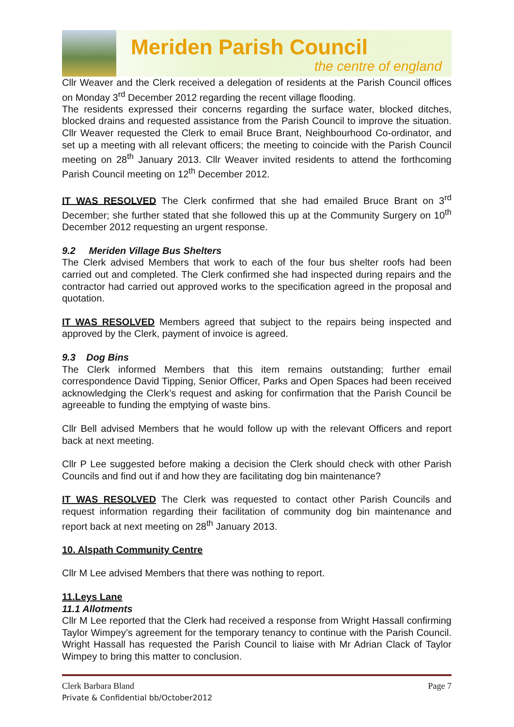Meriden Parish Council
the centre of england
Cllr Weaver and the Clerk received a delegation of residents at the Parish Council offices on Monday 3<sup>rd</sup> December 2012 regarding the recent village flooding.
The residents expressed their concerns regarding the surface water, blocked ditches, blocked drains and requested assistance from the Parish Council to improve the situation. Cllr Weaver requested the Clerk to email Bruce Brant, Neighbourhood Co-ordinator, and set up a meeting with all relevant officers; the meeting to coincide with the Parish Council meeting on 28<sup>th</sup> January 2013. Cllr Weaver invited residents to attend the forthcoming Parish Council meeting on 12<sup>th</sup> December 2012.
IT WAS RESOLVED The Clerk confirmed that she had emailed Bruce Brant on 3<sup>rd</sup> December; she further stated that she followed this up at the Community Surgery on 10<sup>th</sup> December 2012 requesting an urgent response.
9.2 Meriden Village Bus Shelters
The Clerk advised Members that work to each of the four bus shelter roofs had been carried out and completed. The Clerk confirmed she had inspected during repairs and the contractor had carried out approved works to the specification agreed in the proposal and quotation.
IT WAS RESOLVED Members agreed that subject to the repairs being inspected and approved by the Clerk, payment of invoice is agreed.
9.3 Dog Bins
The Clerk informed Members that this item remains outstanding; further email correspondence David Tipping, Senior Officer, Parks and Open Spaces had been received acknowledging the Clerk’s request and asking for confirmation that the Parish Council be agreeable to funding the emptying of waste bins.
Cllr Bell advised Members that he would follow up with the relevant Officers and report back at next meeting.
Cllr P Lee suggested before making a decision the Clerk should check with other Parish Councils and find out if and how they are facilitating dog bin maintenance?
IT WAS RESOLVED The Clerk was requested to contact other Parish Councils and request information regarding their facilitation of community dog bin maintenance and report back at next meeting on 28<sup>th</sup> January 2013.
10. Alspath Community Centre
Cllr M Lee advised Members that there was nothing to report.
11.Leys Lane
11.1 Allotments
Cllr M Lee reported that the Clerk had received a response from Wright Hassall confirming Taylor Wimpey’s agreement for the temporary tenancy to continue with the Parish Council. Wright Hassall has requested the Parish Council to liaise with Mr Adrian Clack of Taylor Wimpey to bring this matter to conclusion.
Clerk Barbara Bland
Private & Confidential bb/October2012
Page 7